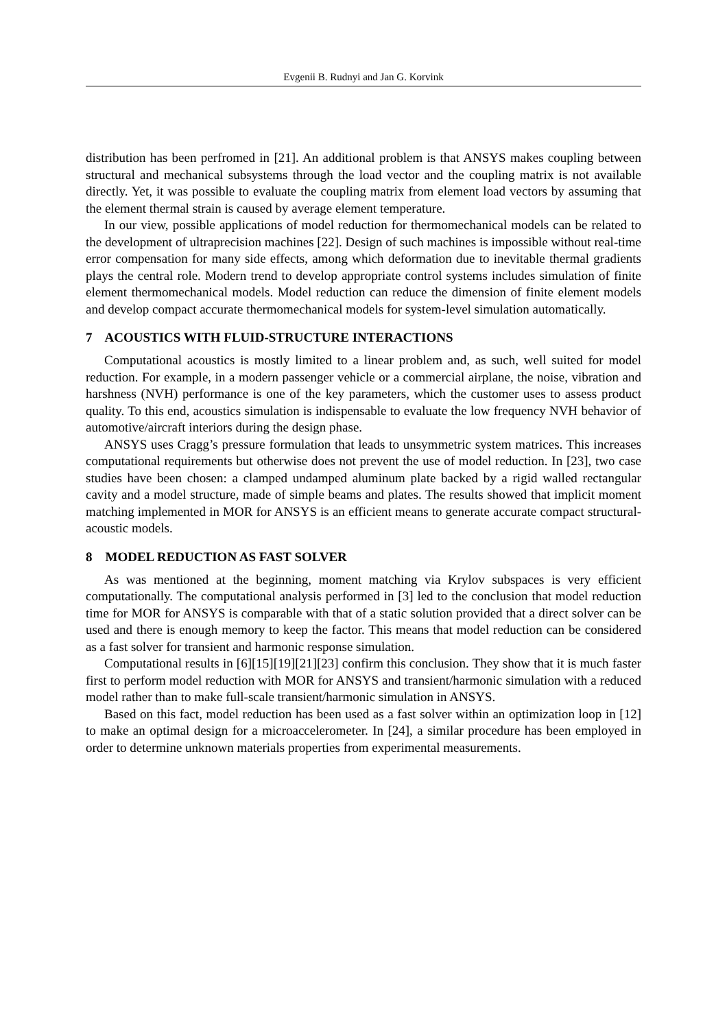Evgenii B. Rudnyi and Jan G. Korvink
distribution has been perfromed in [21]. An additional problem is that ANSYS makes coupling between structural and mechanical subsystems through the load vector and the coupling matrix is not available directly. Yet, it was possible to evaluate the coupling matrix from element load vectors by assuming that the element thermal strain is caused by average element temperature.
In our view, possible applications of model reduction for thermomechanical models can be related to the development of ultraprecision machines [22]. Design of such machines is impossible without real-time error compensation for many side effects, among which deformation due to inevitable thermal gradients plays the central role. Modern trend to develop appropriate control systems includes simulation of finite element thermomechanical models. Model reduction can reduce the dimension of finite element models and develop compact accurate thermomechanical models for system-level simulation automatically.
7 ACOUSTICS WITH FLUID-STRUCTURE INTERACTIONS
Computational acoustics is mostly limited to a linear problem and, as such, well suited for model reduction. For example, in a modern passenger vehicle or a commercial airplane, the noise, vibration and harshness (NVH) performance is one of the key parameters, which the customer uses to assess product quality. To this end, acoustics simulation is indispensable to evaluate the low frequency NVH behavior of automotive/aircraft interiors during the design phase.
ANSYS uses Cragg’s pressure formulation that leads to unsymmetric system matrices. This increases computational requirements but otherwise does not prevent the use of model reduction. In [23], two case studies have been chosen: a clamped undamped aluminum plate backed by a rigid walled rectangular cavity and a model structure, made of simple beams and plates. The results showed that implicit moment matching implemented in MOR for ANSYS is an efficient means to generate accurate compact structural-acoustic models.
8 MODEL REDUCTION AS FAST SOLVER
As was mentioned at the beginning, moment matching via Krylov subspaces is very efficient computationally. The computational analysis performed in [3] led to the conclusion that model reduction time for MOR for ANSYS is comparable with that of a static solution provided that a direct solver can be used and there is enough memory to keep the factor. This means that model reduction can be considered as a fast solver for transient and harmonic response simulation.
Computational results in [6][15][19][21][23] confirm this conclusion. They show that it is much faster first to perform model reduction with MOR for ANSYS and transient/harmonic simulation with a reduced model rather than to make full-scale transient/harmonic simulation in ANSYS.
Based on this fact, model reduction has been used as a fast solver within an optimization loop in [12] to make an optimal design for a microaccelerometer. In [24], a similar procedure has been employed in order to determine unknown materials properties from experimental measurements.